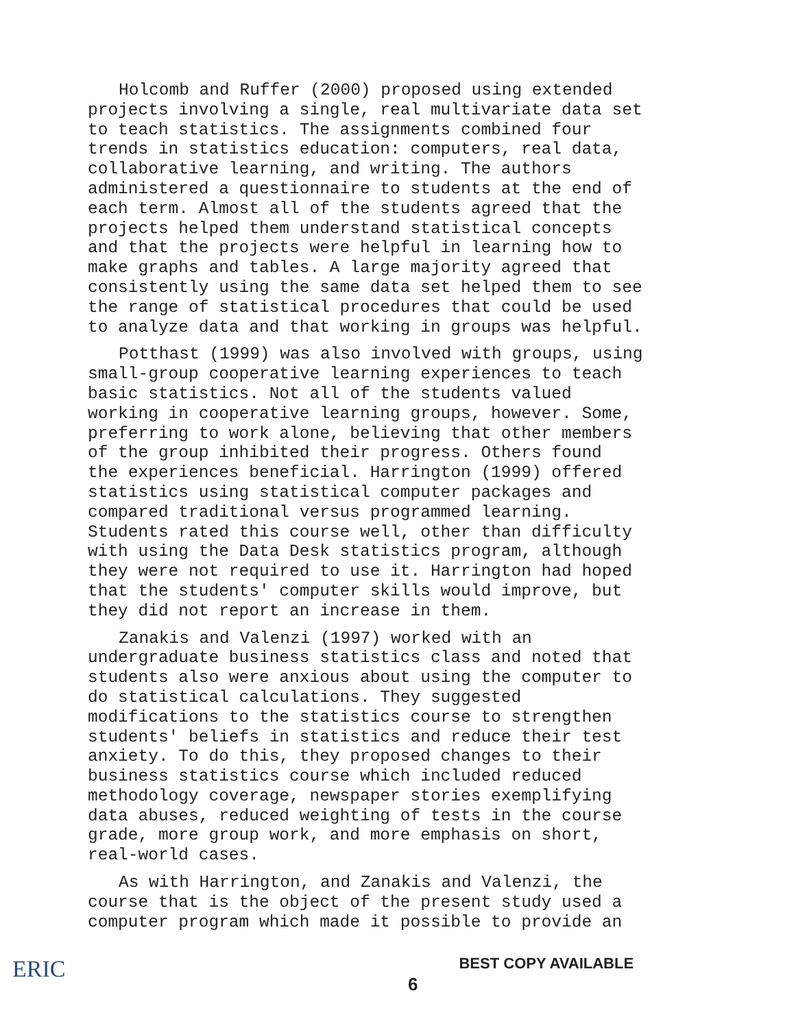Holcomb and Ruffer (2000) proposed using extended projects involving a single, real multivariate data set to teach statistics. The assignments combined four trends in statistics education: computers, real data, collaborative learning, and writing. The authors administered a questionnaire to students at the end of each term. Almost all of the students agreed that the projects helped them understand statistical concepts and that the projects were helpful in learning how to make graphs and tables. A large majority agreed that consistently using the same data set helped them to see the range of statistical procedures that could be used to analyze data and that working in groups was helpful.
Potthast (1999) was also involved with groups, using small-group cooperative learning experiences to teach basic statistics. Not all of the students valued working in cooperative learning groups, however. Some, preferring to work alone, believing that other members of the group inhibited their progress. Others found the experiences beneficial. Harrington (1999) offered statistics using statistical computer packages and compared traditional versus programmed learning. Students rated this course well, other than difficulty with using the Data Desk statistics program, although they were not required to use it. Harrington had hoped that the students' computer skills would improve, but they did not report an increase in them.
Zanakis and Valenzi (1997) worked with an undergraduate business statistics class and noted that students also were anxious about using the computer to do statistical calculations. They suggested modifications to the statistics course to strengthen students' beliefs in statistics and reduce their test anxiety. To do this, they proposed changes to their business statistics course which included reduced methodology coverage, newspaper stories exemplifying data abuses, reduced weighting of tests in the course grade, more group work, and more emphasis on short, real-world cases.
As with Harrington, and Zanakis and Valenzi, the course that is the object of the present study used a computer program which made it possible to provide an
ERIC
6
BEST COPY AVAILABLE